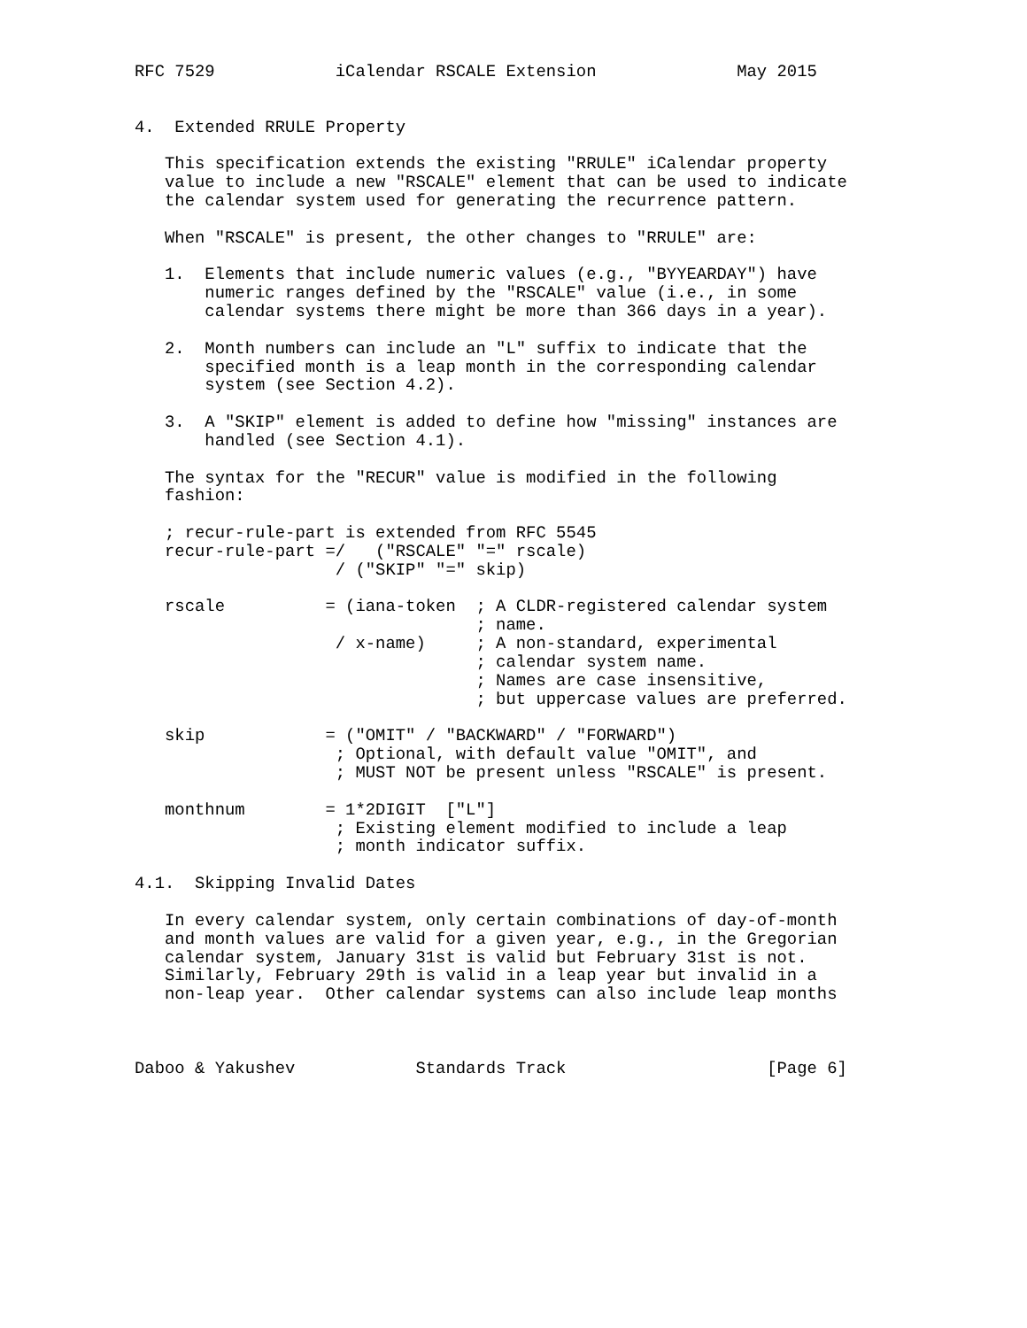RFC 7529            iCalendar RSCALE Extension              May 2015


4.  Extended RRULE Property

   This specification extends the existing "RRULE" iCalendar property
   value to include a new "RSCALE" element that can be used to indicate
   the calendar system used for generating the recurrence pattern.

   When "RSCALE" is present, the other changes to "RRULE" are:

   1.  Elements that include numeric values (e.g., "BYYEARDAY") have
       numeric ranges defined by the "RSCALE" value (i.e., in some
       calendar systems there might be more than 366 days in a year).

   2.  Month numbers can include an "L" suffix to indicate that the
       specified month is a leap month in the corresponding calendar
       system (see Section 4.2).

   3.  A "SKIP" element is added to define how "missing" instances are
       handled (see Section 4.1).

   The syntax for the "RECUR" value is modified in the following
   fashion:

   ; recur-rule-part is extended from RFC 5545
   recur-rule-part =/   ("RSCALE" "=" rscale)
                    / ("SKIP" "=" skip)

   rscale          = (iana-token  ; A CLDR-registered calendar system
                                  ; name.
                    / x-name)     ; A non-standard, experimental
                                  ; calendar system name.
                                  ; Names are case insensitive,
                                  ; but uppercase values are preferred.

   skip            = ("OMIT" / "BACKWARD" / "FORWARD")
                    ; Optional, with default value "OMIT", and
                    ; MUST NOT be present unless "RSCALE" is present.

   monthnum        = 1*2DIGIT  ["L"]
                    ; Existing element modified to include a leap
                    ; month indicator suffix.

4.1.  Skipping Invalid Dates

   In every calendar system, only certain combinations of day-of-month
   and month values are valid for a given year, e.g., in the Gregorian
   calendar system, January 31st is valid but February 31st is not.
   Similarly, February 29th is valid in a leap year but invalid in a
   non-leap year.  Other calendar systems can also include leap months



Daboo & Yakushev            Standards Track                    [Page 6]